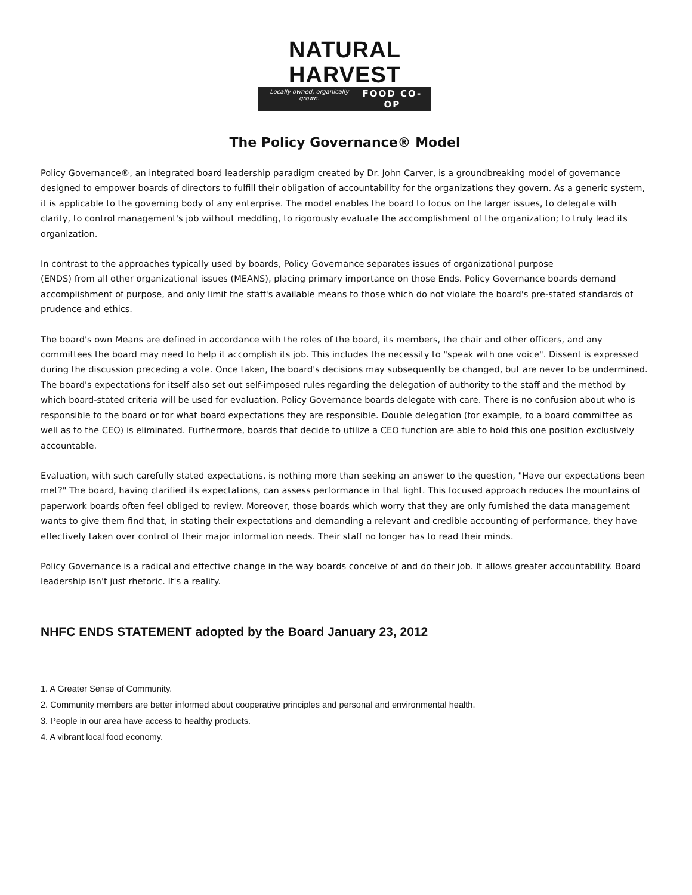NATURAL HARVEST
Locally owned, organically grown. FOOD CO-OP
The Policy Governance® Model
Policy Governance®, an integrated board leadership paradigm created by Dr. John Carver, is a groundbreaking model of governance designed to empower boards of directors to fulfill their obligation of accountability for the organizations they govern. As a generic system, it is applicable to the governing body of any enterprise. The model enables the board to focus on the larger issues, to delegate with clarity, to control management's job without meddling, to rigorously evaluate the accomplishment of the organization; to truly lead its organization.
In contrast to the approaches typically used by boards, Policy Governance separates issues of organizational purpose
(ENDS) from all other organizational issues (MEANS), placing primary importance on those Ends. Policy Governance boards demand accomplishment of purpose, and only limit the staff's available means to those which do not violate the board's pre-stated standards of prudence and ethics.
The board's own Means are defined in accordance with the roles of the board, its members, the chair and other officers, and any committees the board may need to help it accomplish its job. This includes the necessity to "speak with one voice". Dissent is expressed during the discussion preceding a vote. Once taken, the board's decisions may subsequently be changed, but are never to be undermined. The board's expectations for itself also set out self-imposed rules regarding the delegation of authority to the staff and the method by which board-stated criteria will be used for evaluation. Policy Governance boards delegate with care. There is no confusion about who is responsible to the board or for what board expectations they are responsible. Double delegation (for example, to a board committee as well as to the CEO) is eliminated. Furthermore, boards that decide to utilize a CEO function are able to hold this one position exclusively accountable.
Evaluation, with such carefully stated expectations, is nothing more than seeking an answer to the question, "Have our expectations been met?" The board, having clarified its expectations, can assess performance in that light. This focused approach reduces the mountains of paperwork boards often feel obliged to review. Moreover, those boards which worry that they are only furnished the data management wants to give them find that, in stating their expectations and demanding a relevant and credible accounting of performance, they have effectively taken over control of their major information needs. Their staff no longer has to read their minds.
Policy Governance is a radical and effective change in the way boards conceive of and do their job. It allows greater accountability. Board leadership isn't just rhetoric. It's a reality.
NHFC ENDS STATEMENT adopted by the Board January 23, 2012
1. A Greater Sense of Community.
2. Community members are better informed about cooperative principles and personal and environmental health.
3. People in our area have access to healthy products.
4. A vibrant local food economy.